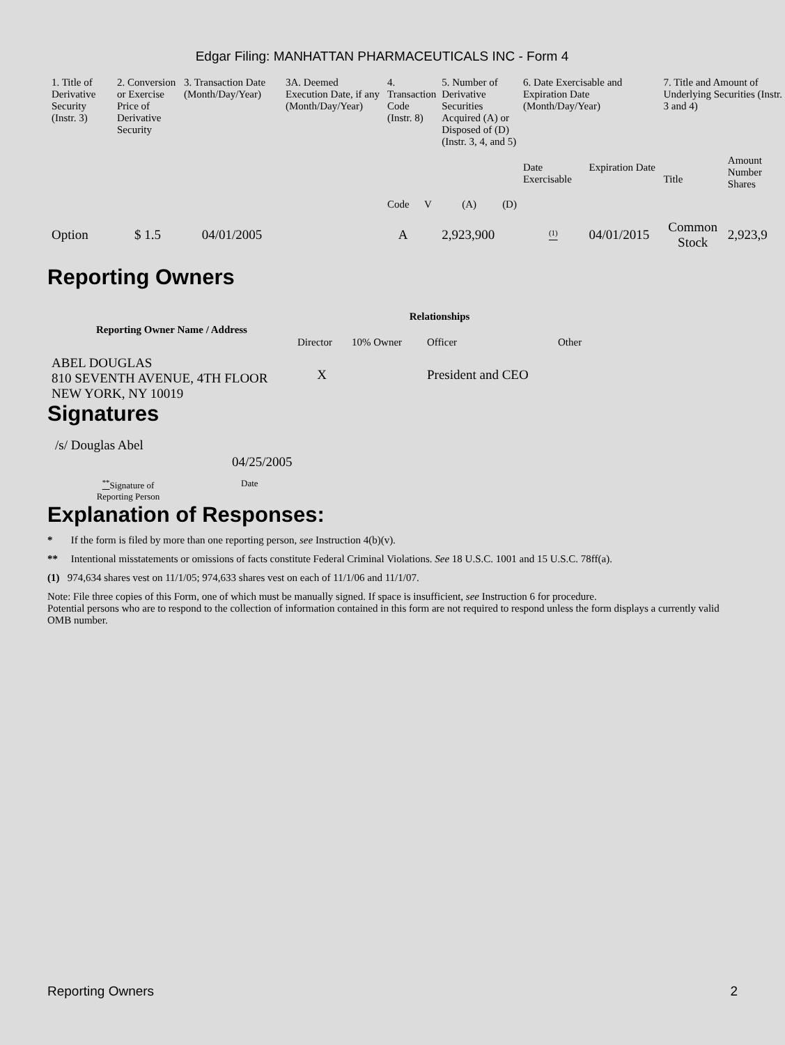Edgar Filing: MANHATTAN PHARMACEUTICALS INC - Form 4
| 1. Title of Derivative Security (Instr. 3) | 2. Conversion or Exercise Price of Derivative Security | 3. Transaction Date (Month/Day/Year) | 3A. Deemed Execution Date, if any (Month/Day/Year) | 4. Transaction Code (Instr. 8) | | 5. Number of Derivative Securities Acquired (A) or Disposed of (D) (Instr. 3, 4, and 5) | | 6. Date Exercisable and Expiration Date (Month/Day/Year) | | 7. Title and Amount of Underlying Securities (Instr. 3 and 4) | |
| --- | --- | --- | --- | --- | --- | --- | --- | --- | --- | --- | --- |
| | | | | Code | V | (A) | (D) | Date Exercisable | Expiration Date | Title | Amount Number Shares |
| Option | $ 1.5 | 04/01/2005 | | A | | 2,923,900 | | <sup>(1)</sup> | 04/01/2015 | Common Stock | 2,923,9 |
Reporting Owners
| Reporting Owner Name / Address | Relationships | | | |
| --- | --- | --- | --- | --- |
| | Director | 10% Owner | Officer | Other |
| ABEL DOUGLAS 810 SEVENTH AVENUE, 4TH FLOOR NEW YORK, NY 10019 | X | | President and CEO | |
Signatures
| /s/ Douglas Abel | 04/25/2005 |
| <sup>**</sup> Signature of Reporting Person | Date |
Explanation of Responses:
* If the form is filed by more than one reporting person, see Instruction 4(b)(v).
** Intentional misstatements or omissions of facts constitute Federal Criminal Violations. See 18 U.S.C. 1001 and 15 U.S.C. 78ff(a).
(1) 974,634 shares vest on 11/1/05; 974,633 shares vest on each of 11/1/06 and 11/1/07.
Note: File three copies of this Form, one of which must be manually signed. If space is insufficient, see Instruction 6 for procedure.
Potential persons who are to respond to the collection of information contained in this form are not required to respond unless the form displays a currently valid OMB number.
Reporting Owners 2